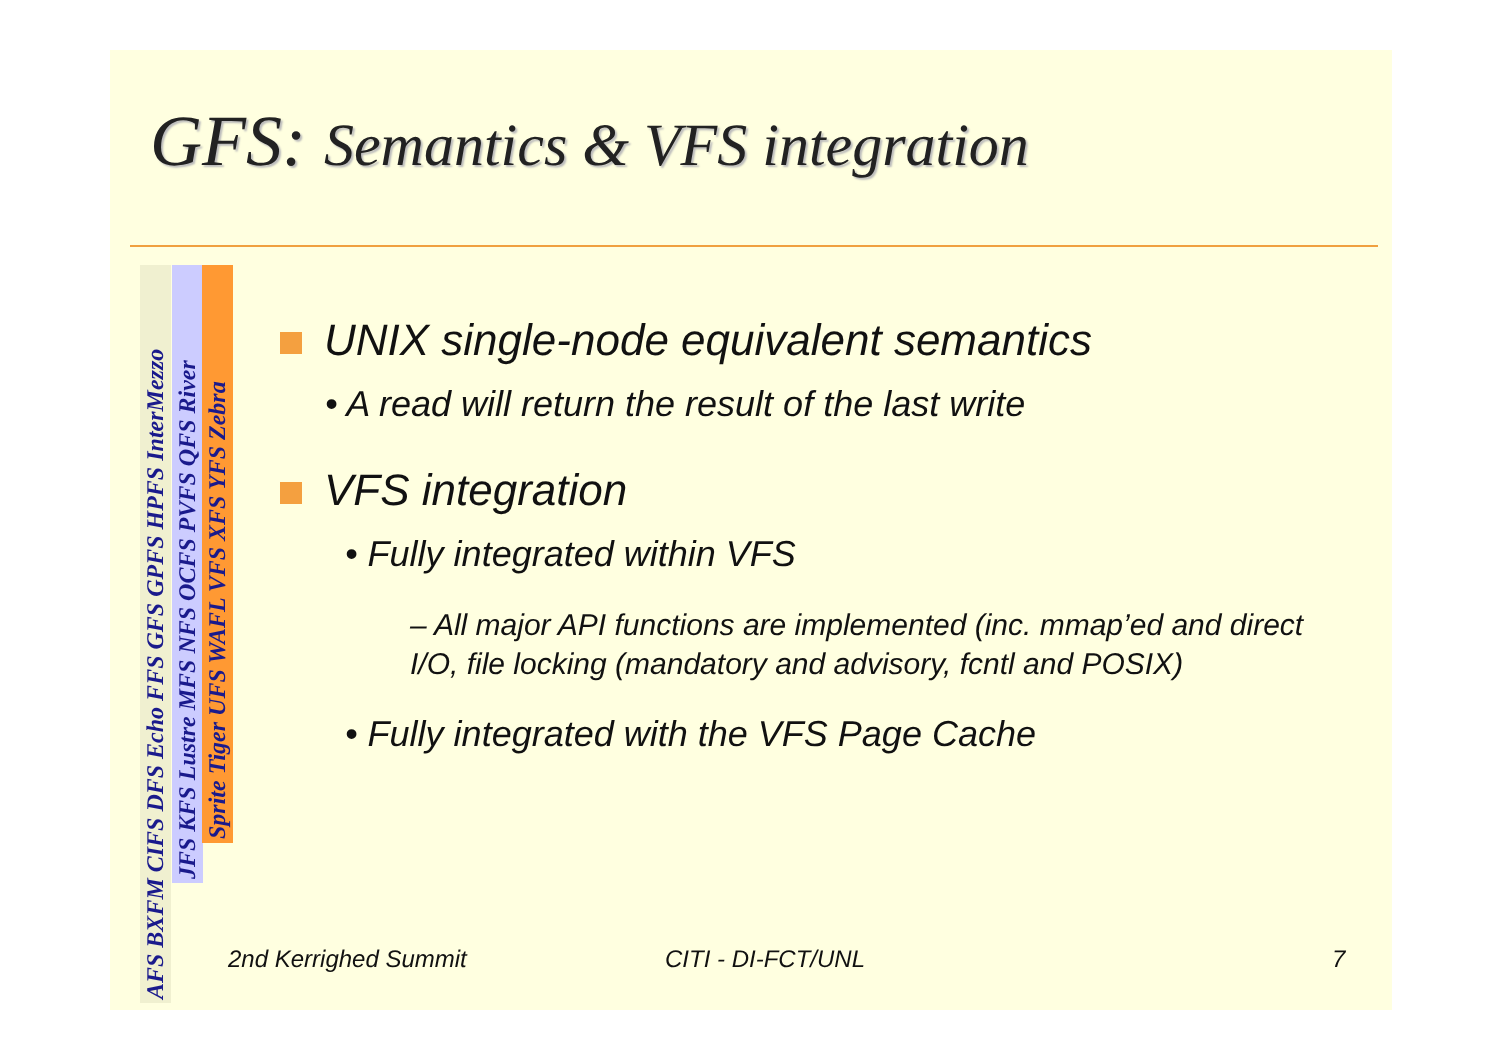GFS: Semantics & VFS integration
AFS BXFM CIFS DFS Echo FFS GFS GPFS HPFS InterMezzo
JFS KFS Lustre MFS NFS OCFS PVFS QFS River
Sprite Tiger UFS WAFL VFS XFS YFS Zebra
UNIX single-node equivalent semantics
• A read will return the result of the last write
VFS integration
• Fully integrated within VFS
– All major API functions are implemented (inc. mmap’ed and direct I/O, file locking (mandatory and advisory, fcntl and POSIX)
• Fully integrated with the VFS Page Cache
2nd Kerrighed Summit CITI - DI-FCT/UNL 7